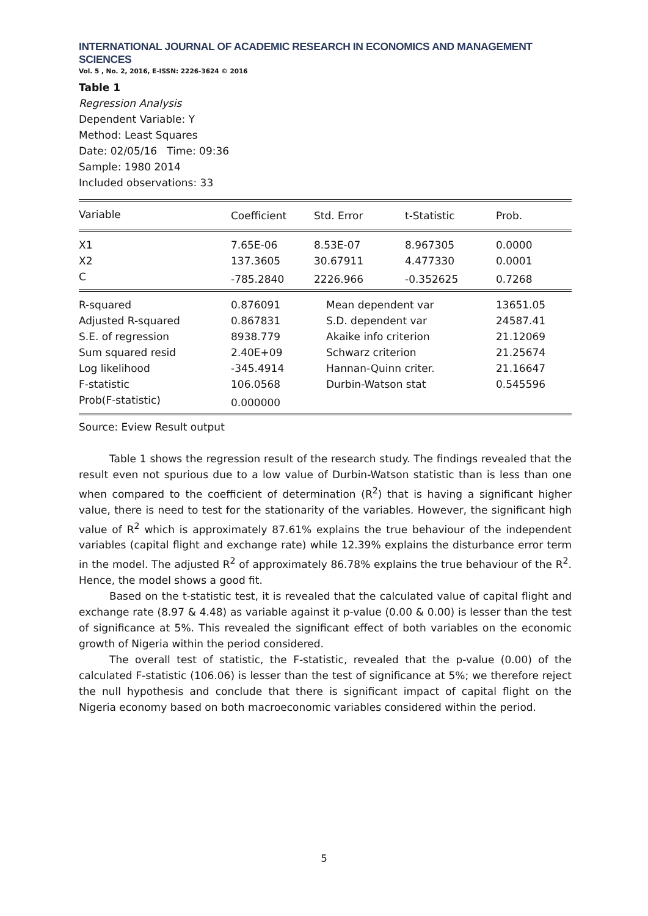INTERNATIONAL JOURNAL OF ACADEMIC RESEARCH IN ECONOMICS AND MANAGEMENT SCIENCES
Vol. 5 , No. 2, 2016, E-ISSN: 2226-3624 © 2016
Table 1
Regression Analysis
Dependent Variable: Y
Method: Least Squares
Date: 02/05/16 Time: 09:36
Sample: 1980 2014
Included observations: 33
| Variable | Coefficient | Std. Error | t-Statistic | Prob. |
| --- | --- | --- | --- | --- |
| X1 | 7.65E-06 | 8.53E-07 | 8.967305 | 0.0000 |
| X2 | 137.3605 | 30.67911 | 4.477330 | 0.0001 |
| C | -785.2840 | 2226.966 | -0.352625 | 0.7268 |
| R-squared | 0.876091 | Mean dependent var | 13651.05 |
| Adjusted R-squared | 0.867831 | S.D. dependent var | 24587.41 |
| S.E. of regression | 8938.779 | Akaike info criterion | 21.12069 |
| Sum squared resid | 2.40E+09 | Schwarz criterion | 21.25674 |
| Log likelihood | -345.4914 | Hannan-Quinn criter. | 21.16647 |
| F-statistic | 106.0568 | Durbin-Watson stat | 0.545596 |
| Prob(F-statistic) | 0.000000 | | |
Source: Eview Result output
Table 1 shows the regression result of the research study. The findings revealed that the result even not spurious due to a low value of Durbin-Watson statistic than is less than one when compared to the coefficient of determination (R<sup>2</sup>) that is having a significant higher value, there is need to test for the stationarity of the variables. However, the significant high value of R<sup>2</sup> which is approximately 87.61% explains the true behaviour of the independent variables (capital flight and exchange rate) while 12.39% explains the disturbance error term in the model. The adjusted R<sup>2</sup> of approximately 86.78% explains the true behaviour of the R<sup>2</sup>. Hence, the model shows a good fit.
Based on the t-statistic test, it is revealed that the calculated value of capital flight and exchange rate (8.97 & 4.48) as variable against it p-value (0.00 & 0.00) is lesser than the test of significance at 5%. This revealed the significant effect of both variables on the economic growth of Nigeria within the period considered.
The overall test of statistic, the F-statistic, revealed that the p-value (0.00) of the calculated F-statistic (106.06) is lesser than the test of significance at 5%; we therefore reject the null hypothesis and conclude that there is significant impact of capital flight on the Nigeria economy based on both macroeconomic variables considered within the period.
5